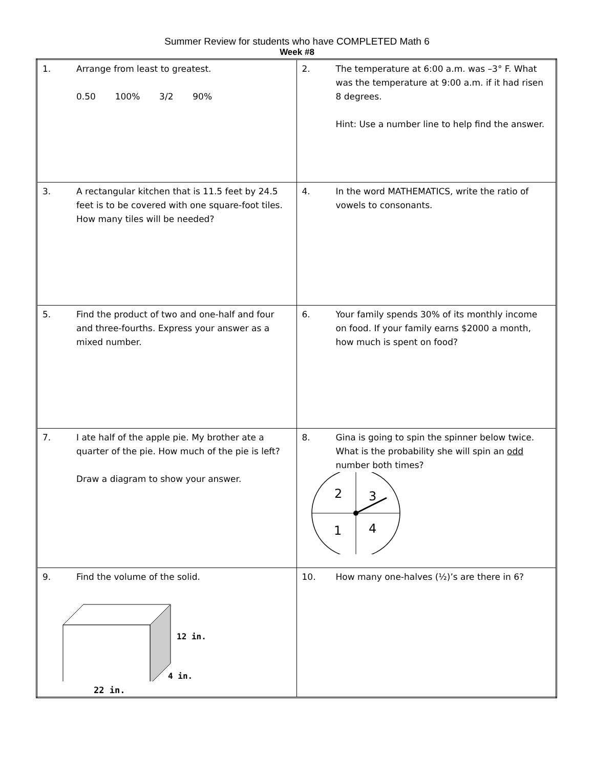Summer Review for students who have COMPLETED Math 6
Week #8
| 1. Arrange from least to greatest. 0.50 100% 3/2 90% | 2. The temperature at 6:00 a.m. was –3° F. What was the temperature at 9:00 a.m. if it had risen 8 degrees. Hint: Use a number line to help find the answer. |
| 3. A rectangular kitchen that is 11.5 feet by 24.5 feet is to be covered with one square-foot tiles. How many tiles will be needed? | 4. In the word MATHEMATICS, write the ratio of vowels to consonants. |
| 5. Find the product of two and one-half and four and three-fourths. Express your answer as a mixed number. | 6. Your family spends 30% of its monthly income on food. If your family earns $2000 a month, how much is spent on food? |
| 7. I ate half of the apple pie. My brother ate a quarter of the pie. How much of the pie is left? Draw a diagram to show your answer. | 8. Gina is going to spin the spinner below twice. What is the probability she will spin an odd number both times? 2 3 1 4 |
| 9. Find the volume of the solid. 12 in. 4 in. 22 in. | 10. How many one-halves (½)’s are there in 6? |